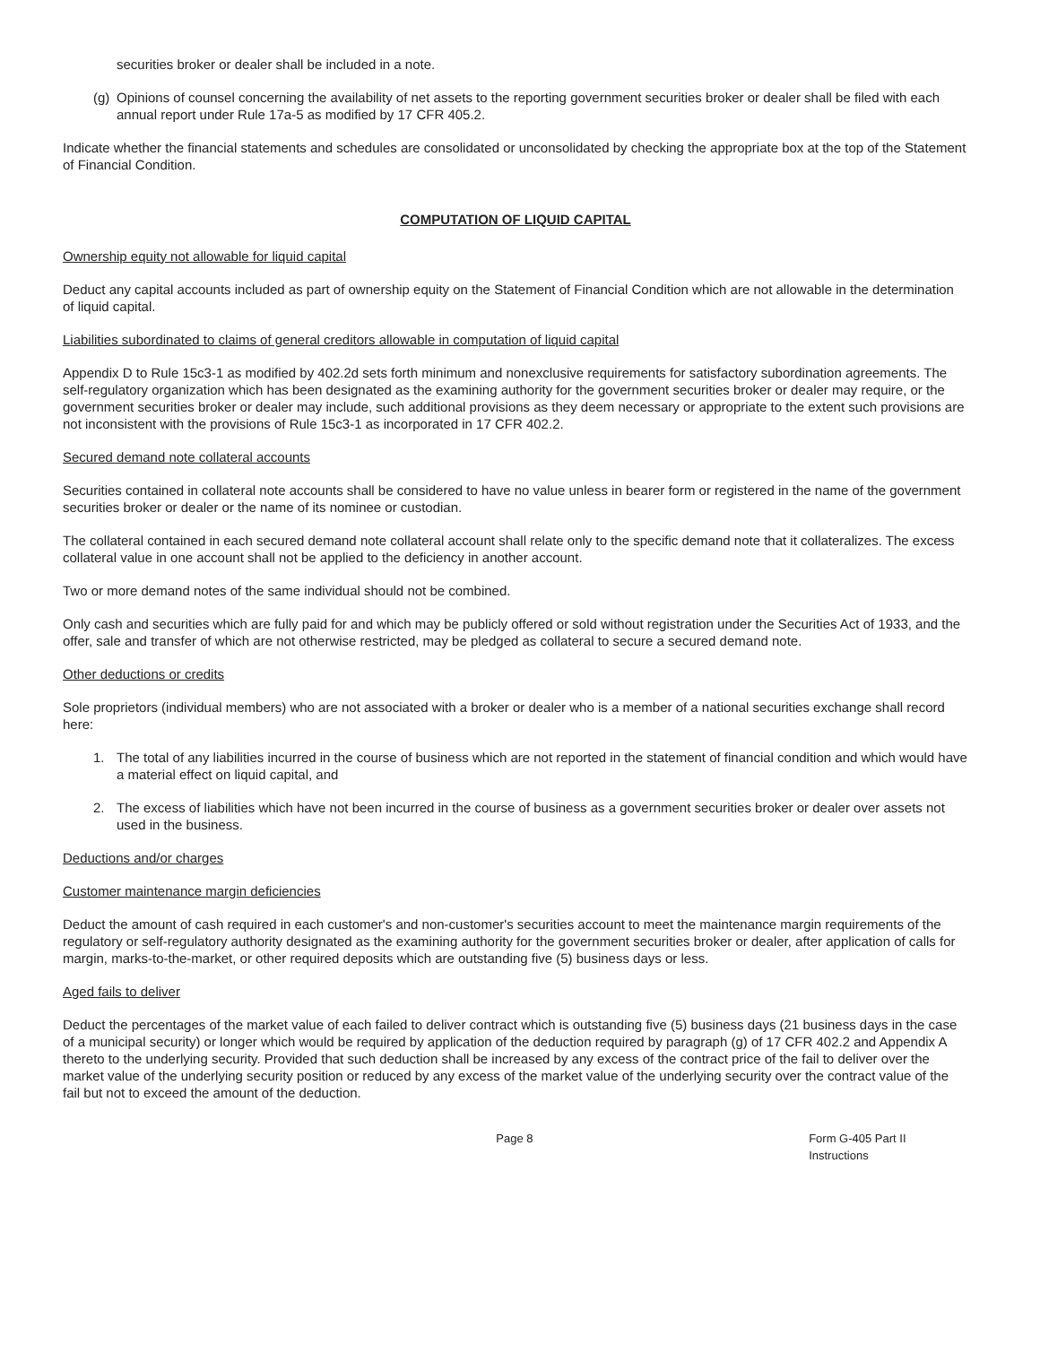securities broker or dealer shall be included in a note.
(g) Opinions of counsel concerning the availability of net assets to the reporting government securities broker or dealer shall be filed with each annual report under Rule 17a-5 as modified by 17 CFR 405.2.
Indicate whether the financial statements and schedules are consolidated or unconsolidated by checking the appropriate box at the top of the Statement of Financial Condition.
COMPUTATION OF LIQUID CAPITAL
Ownership equity not allowable for liquid capital
Deduct any capital accounts included as part of ownership equity on the Statement of Financial Condition which are not allowable in the determination of liquid capital.
Liabilities subordinated to claims of general creditors allowable in computation of liquid capital
Appendix D to Rule 15c3-1 as modified by 402.2d sets forth minimum and nonexclusive requirements for satisfactory subordination agreements. The self-regulatory organization which has been designated as the examining authority for the government securities broker or dealer may require, or the government securities broker or dealer may include, such additional provisions as they deem necessary or appropriate to the extent such provisions are not inconsistent with the provisions of Rule 15c3-1 as incorporated in 17 CFR 402.2.
Secured demand note collateral accounts
Securities contained in collateral note accounts shall be considered to have no value unless in bearer form or registered in the name of the government securities broker or dealer or the name of its nominee or custodian.
The collateral contained in each secured demand note collateral account shall relate only to the specific demand note that it collateralizes. The excess collateral value in one account shall not be applied to the deficiency in another account.
Two or more demand notes of the same individual should not be combined.
Only cash and securities which are fully paid for and which may be publicly offered or sold without registration under the Securities Act of 1933, and the offer, sale and transfer of which are not otherwise restricted, may be pledged as collateral to secure a secured demand note.
Other deductions or credits
Sole proprietors (individual members) who are not associated with a broker or dealer who is a member of a national securities exchange shall record here:
1. The total of any liabilities incurred in the course of business which are not reported in the statement of financial condition and which would have a material effect on liquid capital, and
2. The excess of liabilities which have not been incurred in the course of business as a government securities broker or dealer over assets not used in the business.
Deductions and/or charges
Customer maintenance margin deficiencies
Deduct the amount of cash required in each customer's and non-customer's securities account to meet the maintenance margin requirements of the regulatory or self-regulatory authority designated as the examining authority for the government securities broker or dealer, after application of calls for margin, marks-to-the-market, or other required deposits which are outstanding five (5) business days or less.
Aged fails to deliver
Deduct the percentages of the market value of each failed to deliver contract which is outstanding five (5) business days (21 business days in the case of a municipal security) or longer which would be required by application of the deduction required by paragraph (g) of 17 CFR 402.2 and Appendix A thereto to the underlying security. Provided that such deduction shall be increased by any excess of the contract price of the fail to deliver over the market value of the underlying security position or reduced by any excess of the market value of the underlying security over the contract value of the fail but not to exceed the amount of the deduction.
Page 8 Form G-405 Part II Instructions